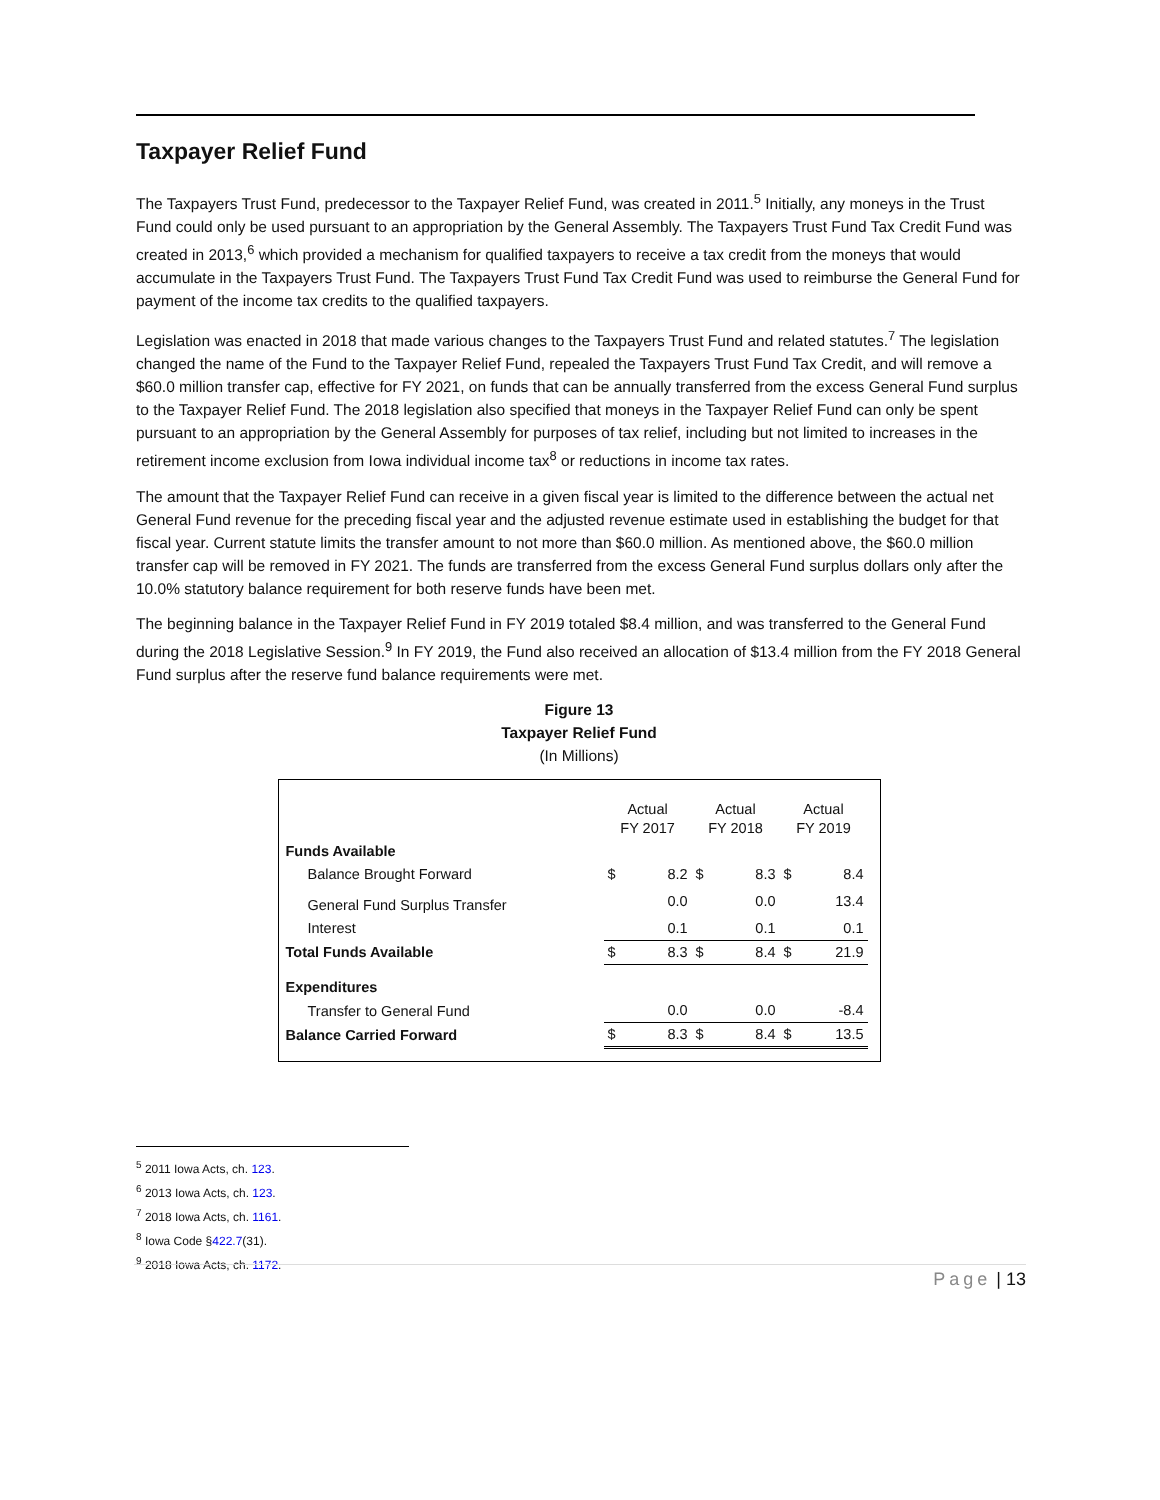Taxpayer Relief Fund
The Taxpayers Trust Fund, predecessor to the Taxpayer Relief Fund, was created in 2011.<sup>5</sup> Initially, any moneys in the Trust Fund could only be used pursuant to an appropriation by the General Assembly. The Taxpayers Trust Fund Tax Credit Fund was created in 2013,<sup>6</sup> which provided a mechanism for qualified taxpayers to receive a tax credit from the moneys that would accumulate in the Taxpayers Trust Fund. The Taxpayers Trust Fund Tax Credit Fund was used to reimburse the General Fund for payment of the income tax credits to the qualified taxpayers.
Legislation was enacted in 2018 that made various changes to the Taxpayers Trust Fund and related statutes.<sup>7</sup> The legislation changed the name of the Fund to the Taxpayer Relief Fund, repealed the Taxpayers Trust Fund Tax Credit, and will remove a $60.0 million transfer cap, effective for FY 2021, on funds that can be annually transferred from the excess General Fund surplus to the Taxpayer Relief Fund. The 2018 legislation also specified that moneys in the Taxpayer Relief Fund can only be spent pursuant to an appropriation by the General Assembly for purposes of tax relief, including but not limited to increases in the retirement income exclusion from Iowa individual income tax<sup>8</sup> or reductions in income tax rates.
The amount that the Taxpayer Relief Fund can receive in a given fiscal year is limited to the difference between the actual net General Fund revenue for the preceding fiscal year and the adjusted revenue estimate used in establishing the budget for that fiscal year. Current statute limits the transfer amount to not more than $60.0 million. As mentioned above, the $60.0 million transfer cap will be removed in FY 2021. The funds are transferred from the excess General Fund surplus dollars only after the 10.0% statutory balance requirement for both reserve funds have been met.
The beginning balance in the Taxpayer Relief Fund in FY 2019 totaled $8.4 million, and was transferred to the General Fund during the 2018 Legislative Session.<sup>9</sup> In FY 2019, the Fund also received an allocation of $13.4 million from the FY 2018 General Fund surplus after the reserve fund balance requirements were met.
Figure 13
Taxpayer Relief Fund
(In Millions)
| | Actual FY 2017 | | Actual FY 2018 | | Actual FY 2019 | |
| Funds Available | | | | | | |
| Balance Brought Forward | $ | 8.2 | $ | 8.3 | $ | 8.4 |
| General Fund Surplus Transfer | | 0.0 | | 0.0 | | 13.4 |
| Interest | | 0.1 | | 0.1 | | 0.1 |
| Total Funds Available | $ | 8.3 | $ | 8.4 | $ | 21.9 |
| Expenditures | | | | | | |
| Transfer to General Fund | | 0.0 | | 0.0 | | -8.4 |
| Balance Carried Forward | $ | 8.3 | $ | 8.4 | $ | 13.5 |
<sup>5</sup> 2011 Iowa Acts, ch. 123.
<sup>6</sup> 2013 Iowa Acts, ch. 123.
<sup>7</sup> 2018 Iowa Acts, ch. 1161.
<sup>8</sup> Iowa Code §422.7(31).
<sup>9</sup> 2018 Iowa Acts, ch. 1172.
Page | 13